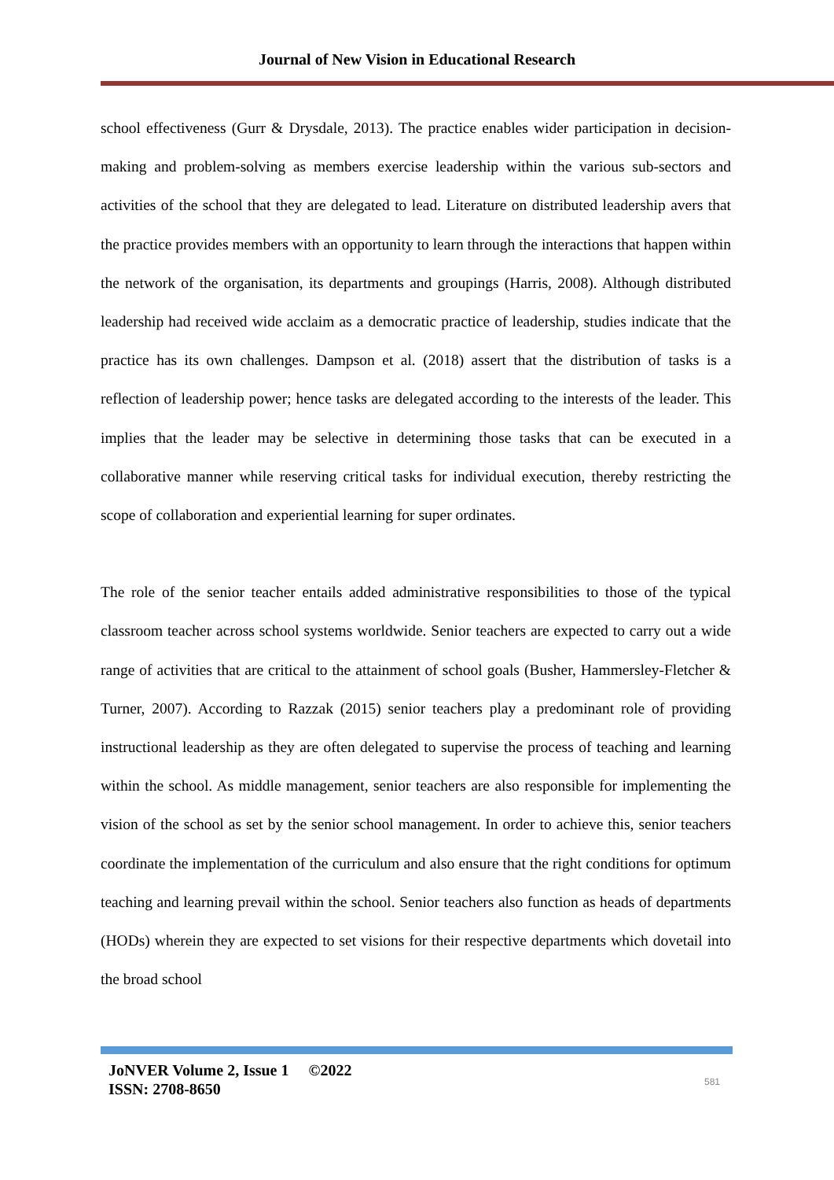Journal of New Vision in Educational Research
school effectiveness (Gurr & Drysdale, 2013). The practice enables wider participation in decision-making and problem-solving as members exercise leadership within the various sub-sectors and activities of the school that they are delegated to lead. Literature on distributed leadership avers that the practice provides members with an opportunity to learn through the interactions that happen within the network of the organisation, its departments and groupings (Harris, 2008). Although distributed leadership had received wide acclaim as a democratic practice of leadership, studies indicate that the practice has its own challenges. Dampson et al. (2018) assert that the distribution of tasks is a reflection of leadership power; hence tasks are delegated according to the interests of the leader. This implies that the leader may be selective in determining those tasks that can be executed in a collaborative manner while reserving critical tasks for individual execution, thereby restricting the scope of collaboration and experiential learning for super ordinates.
The role of the senior teacher entails added administrative responsibilities to those of the typical classroom teacher across school systems worldwide. Senior teachers are expected to carry out a wide range of activities that are critical to the attainment of school goals (Busher, Hammersley-Fletcher & Turner, 2007). According to Razzak (2015) senior teachers play a predominant role of providing instructional leadership as they are often delegated to supervise the process of teaching and learning within the school. As middle management, senior teachers are also responsible for implementing the vision of the school as set by the senior school management. In order to achieve this, senior teachers coordinate the implementation of the curriculum and also ensure that the right conditions for optimum teaching and learning prevail within the school. Senior teachers also function as heads of departments (HODs) wherein they are expected to set visions for their respective departments which dovetail into the broad school
JoNVER Volume 2, Issue 1 ©2022
ISSN: 2708-8650
581